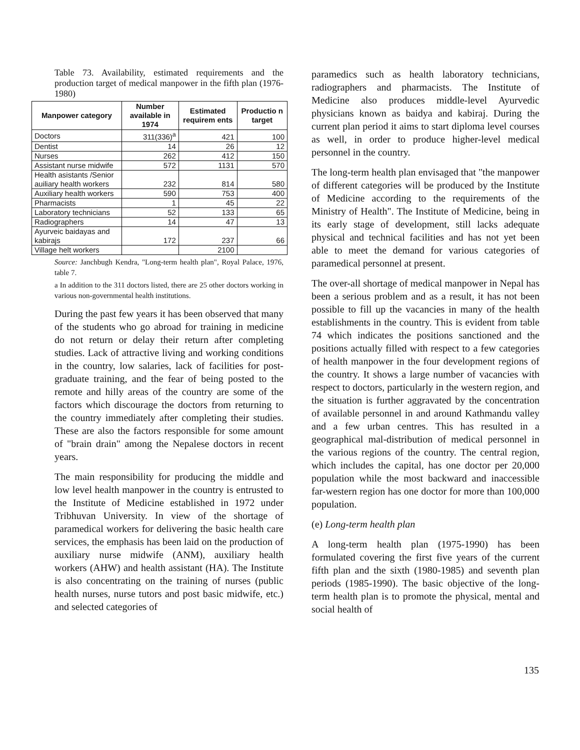Table 73. Availability, estimated requirements and the production target of medical manpower in the fifth plan (1976-1980)
| Manpower category | Number available in 1974 | Estimated requirem ents | Productio n target |
| --- | --- | --- | --- |
| Doctors | 311(336)<sup>a</sup> | 421 | 100 |
| Dentist | 14 | 26 | 12 |
| Nurses | 262 | 412 | 150 |
| Assistant nurse midwife | 572 | 1131 | 570 |
| Health asistants /Senior auiliary health workers | 232 | 814 | 580 |
| Auxiliary health workers | 590 | 753 | 400 |
| Pharmacists | 1 | 45 | 22 |
| Laboratory technicians | 52 | 133 | 65 |
| Radiographers | 14 | 47 | 13 |
| Ayurveic baidayas and kabirajs | 172 | 237 | 66 |
| Village helt workers | | 2100 | |
Source: Janchbugh Kendra, "Long-term health plan", Royal Palace, 1976, table 7.
a In addition to the 311 doctors listed, there are 25 other doctors working in various non-governmental health institutions.
During the past few years it has been observed that many of the students who go abroad for training in medicine do not return or delay their return after completing studies. Lack of attractive living and working conditions in the country, low salaries, lack of facilities for post-graduate training, and the fear of being posted to the remote and hilly areas of the country are some of the factors which discourage the doctors from returning to the country immediately after completing their studies. These are also the factors responsible for some amount of "brain drain" among the Nepalese doctors in recent years.
The main responsibility for producing the middle and low level health manpower in the country is entrusted to the Institute of Medicine established in 1972 under Tribhuvan University. In view of the shortage of paramedical workers for delivering the basic health care services, the emphasis has been laid on the production of auxiliary nurse midwife (ANM), auxiliary health workers (AHW) and health assistant (HA). The Institute is also concentrating on the training of nurses (public health nurses, nurse tutors and post basic midwife, etc.) and selected categories of
paramedics such as health laboratory technicians, radiographers and pharmacists. The Institute of Medicine also produces middle-level Ayurvedic physicians known as baidya and kabiraj. During the current plan period it aims to start diploma level courses as well, in order to produce higher-level medical personnel in the country.
The long-term health plan envisaged that "the manpower of different categories will be produced by the Institute of Medicine according to the requirements of the Ministry of Health". The Institute of Medicine, being in its early stage of development, still lacks adequate physical and technical facilities and has not yet been able to meet the demand for various categories of paramedical personnel at present.
The over-all shortage of medical manpower in Nepal has been a serious problem and as a result, it has not been possible to fill up the vacancies in many of the health establishments in the country. This is evident from table 74 which indicates the positions sanctioned and the positions actually filled with respect to a few categories of health manpower in the four development regions of the country. It shows a large number of vacancies with respect to doctors, particularly in the western region, and the situation is further aggravated by the concentration of available personnel in and around Kathmandu valley and a few urban centres. This has resulted in a geographical mal-distribution of medical personnel in the various regions of the country. The central region, which includes the capital, has one doctor per 20,000 population while the most backward and inaccessible far-western region has one doctor for more than 100,000 population.
(e) Long-term health plan
A long-term health plan (1975-1990) has been formulated covering the first five years of the current fifth plan and the sixth (1980-1985) and seventh plan periods (1985-1990). The basic objective of the long-term health plan is to promote the physical, mental and social health of
135